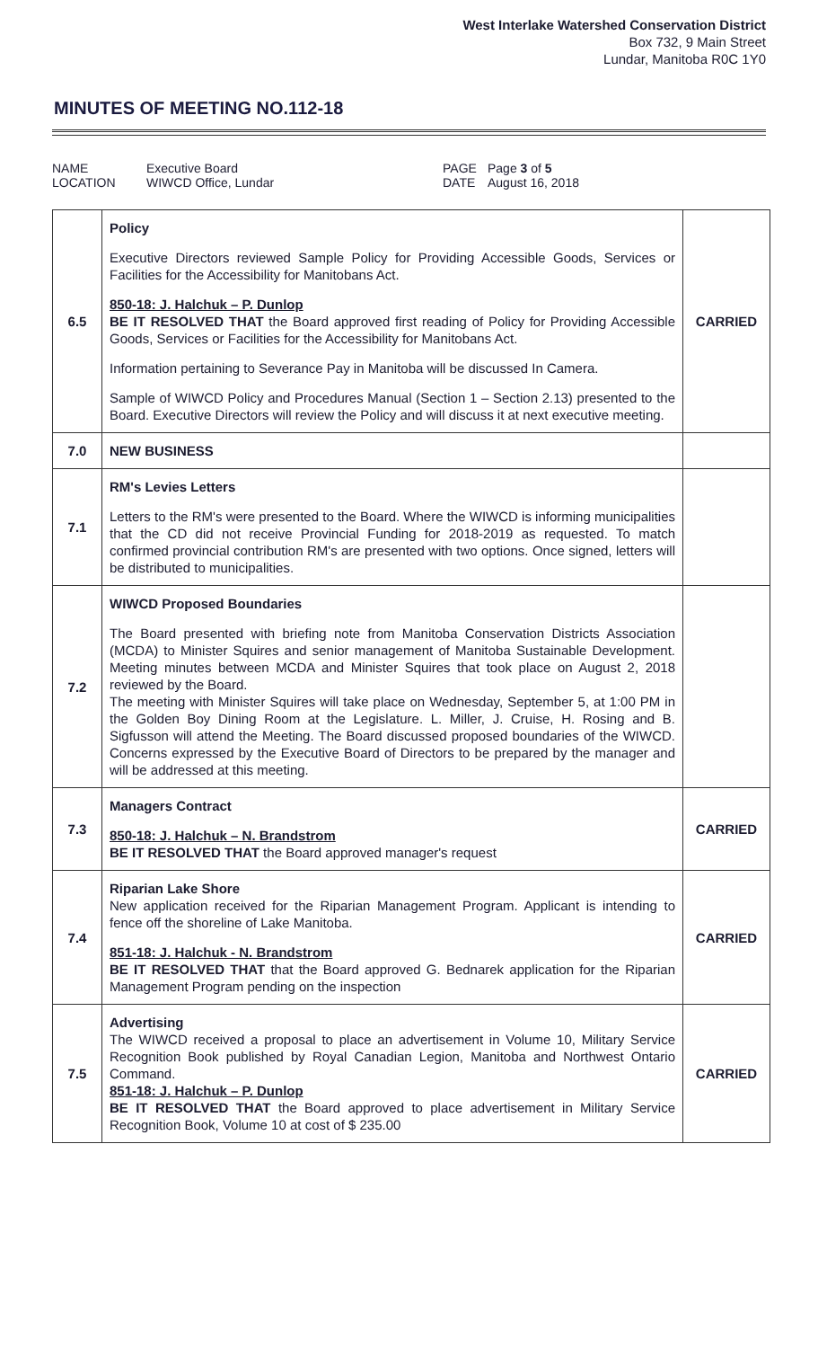West Interlake Watershed Conservation District
Box 732, 9 Main Street
Lundar, Manitoba R0C 1Y0
MINUTES OF MEETING NO.112-18
NAME Executive Board PAGE Page 3 of 5 LOCATION WIWCD Office, Lundar DATE August 16, 2018
| 6.5 | Policy Executive Directors reviewed Sample Policy for Providing Accessible Goods, Services or Facilities for the Accessibility for Manitobans Act. 850-18: J. Halchuk – P. Dunlop BE IT RESOLVED THAT the Board approved first reading of Policy for Providing Accessible Goods, Services or Facilities for the Accessibility for Manitobans Act. Information pertaining to Severance Pay in Manitoba will be discussed In Camera. Sample of WIWCD Policy and Procedures Manual (Section 1 – Section 2.13) presented to the Board. Executive Directors will review the Policy and will discuss it at next executive meeting. | CARRIED |
| 7.0 | NEW BUSINESS | |
| 7.1 | RM's Levies Letters Letters to the RM's were presented to the Board. Where the WIWCD is informing municipalities that the CD did not receive Provincial Funding for 2018-2019 as requested. To match confirmed provincial contribution RM's are presented with two options. Once signed, letters will be distributed to municipalities. | |
| 7.2 | WIWCD Proposed Boundaries The Board presented with briefing note from Manitoba Conservation Districts Association (MCDA) to Minister Squires and senior management of Manitoba Sustainable Development. Meeting minutes between MCDA and Minister Squires that took place on August 2, 2018 reviewed by the Board. The meeting with Minister Squires will take place on Wednesday, September 5, at 1:00 PM in the Golden Boy Dining Room at the Legislature. L. Miller, J. Cruise, H. Rosing and B. Sigfusson will attend the Meeting. The Board discussed proposed boundaries of the WIWCD. Concerns expressed by the Executive Board of Directors to be prepared by the manager and will be addressed at this meeting. | |
| 7.3 | Managers Contract 850-18: J. Halchuk – N. Brandstrom BE IT RESOLVED THAT the Board approved manager's request | CARRIED |
| 7.4 | Riparian Lake Shore New application received for the Riparian Management Program. Applicant is intending to fence off the shoreline of Lake Manitoba. 851-18: J. Halchuk - N. Brandstrom BE IT RESOLVED THAT that the Board approved G. Bednarek application for the Riparian Management Program pending on the inspection | CARRIED |
| 7.5 | Advertising The WIWCD received a proposal to place an advertisement in Volume 10, Military Service Recognition Book published by Royal Canadian Legion, Manitoba and Northwest Ontario Command. 851-18: J. Halchuk – P. Dunlop BE IT RESOLVED THAT the Board approved to place advertisement in Military Service Recognition Book, Volume 10 at cost of $ 235.00 | CARRIED |